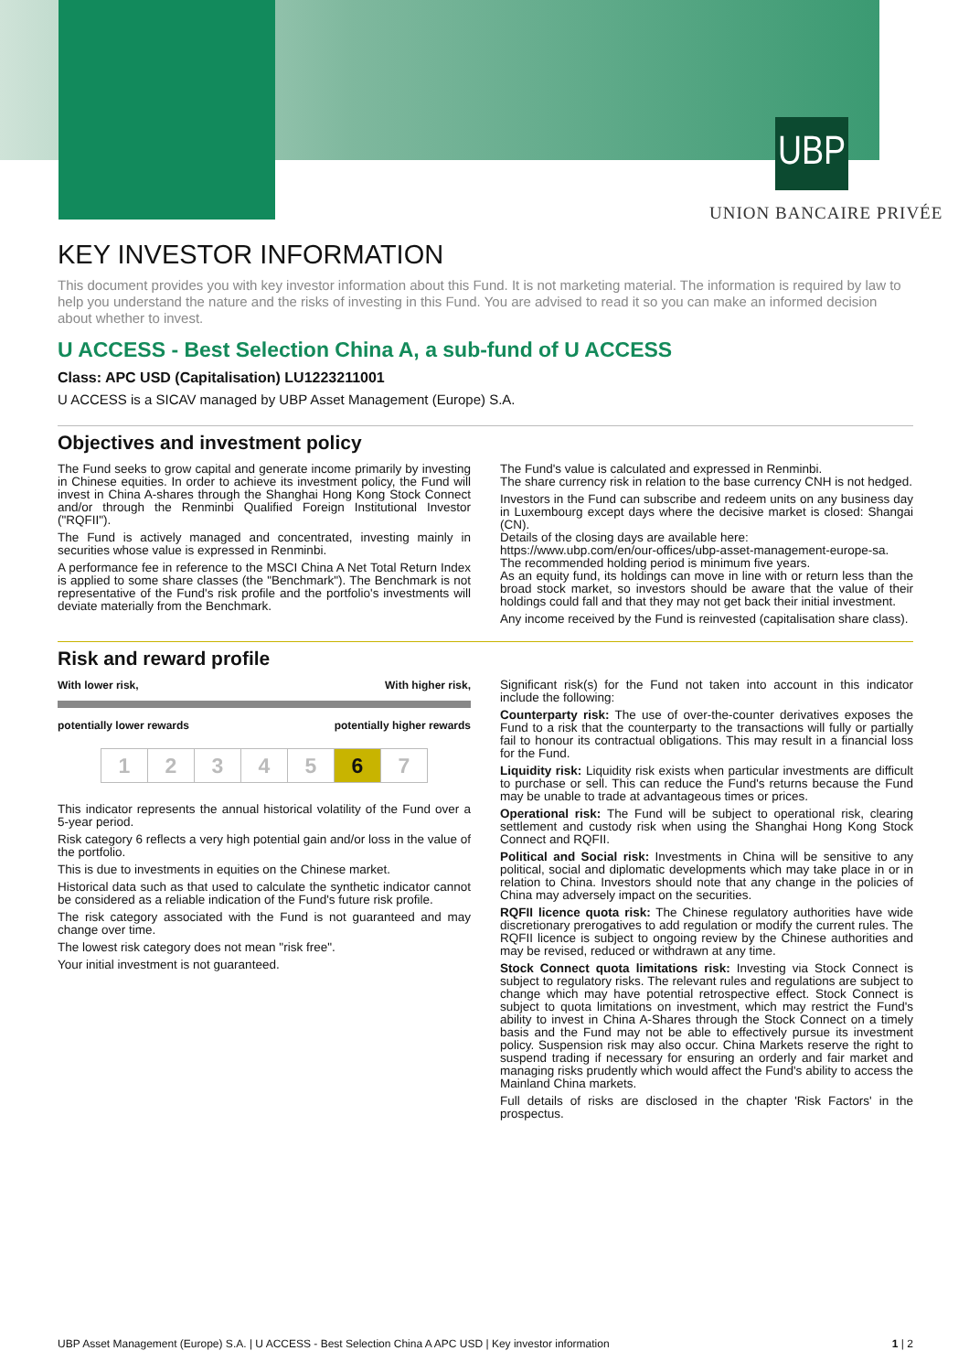UBP
UNION BANCAIRE PRIVÉE
KEY INVESTOR INFORMATION
This document provides you with key investor information about this Fund. It is not marketing material. The information is required by law to help you understand the nature and the risks of investing in this Fund. You are advised to read it so you can make an informed decision about whether to invest.
U ACCESS - Best Selection China A, a sub-fund of U ACCESS
Class: APC USD (Capitalisation) LU1223211001
U ACCESS is a SICAV managed by UBP Asset Management (Europe) S.A.
Objectives and investment policy
The Fund seeks to grow capital and generate income primarily by investing in Chinese equities. In order to achieve its investment policy, the Fund will invest in China A-shares through the Shanghai Hong Kong Stock Connect and/or through the Renminbi Qualified Foreign Institutional Investor ("RQFII").
The Fund is actively managed and concentrated, investing mainly in securities whose value is expressed in Renminbi.
A performance fee in reference to the MSCI China A Net Total Return Index is applied to some share classes (the "Benchmark"). The Benchmark is not representative of the Fund's risk profile and the portfolio's investments will deviate materially from the Benchmark.
The Fund's value is calculated and expressed in Renminbi.
The share currency risk in relation to the base currency CNH is not hedged.
Investors in the Fund can subscribe and redeem units on any business day in Luxembourg except days where the decisive market is closed: Shangai (CN).
Details of the closing days are available here:
https://www.ubp.com/en/our-offices/ubp-asset-management-europe-sa.
The recommended holding period is minimum five years.
As an equity fund, its holdings can move in line with or return less than the broad stock market, so investors should be aware that the value of their holdings could fall and that they may not get back their initial investment.
Any income received by the Fund is reinvested (capitalisation share class).
Risk and reward profile
With lower risk, With higher risk,
potentially lower rewards potentially higher rewards
| 1 | 2 | 3 | 4 | 5 | 6 | 7 |
This indicator represents the annual historical volatility of the Fund over a 5-year period.
Risk category 6 reflects a very high potential gain and/or loss in the value of the portfolio.
This is due to investments in equities on the Chinese market.
Historical data such as that used to calculate the synthetic indicator cannot be considered as a reliable indication of the Fund's future risk profile.
The risk category associated with the Fund is not guaranteed and may change over time.
The lowest risk category does not mean "risk free".
Your initial investment is not guaranteed.
Significant risk(s) for the Fund not taken into account in this indicator include the following:
Counterparty risk: The use of over-the-counter derivatives exposes the Fund to a risk that the counterparty to the transactions will fully or partially fail to honour its contractual obligations. This may result in a financial loss for the Fund.
Liquidity risk: Liquidity risk exists when particular investments are difficult to purchase or sell. This can reduce the Fund's returns because the Fund may be unable to trade at advantageous times or prices.
Operational risk: The Fund will be subject to operational risk, clearing settlement and custody risk when using the Shanghai Hong Kong Stock Connect and RQFII.
Political and Social risk: Investments in China will be sensitive to any political, social and diplomatic developments which may take place in or in relation to China. Investors should note that any change in the policies of China may adversely impact on the securities.
RQFII licence quota risk: The Chinese regulatory authorities have wide discretionary prerogatives to add regulation or modify the current rules. The RQFII licence is subject to ongoing review by the Chinese authorities and may be revised, reduced or withdrawn at any time.
Stock Connect quota limitations risk: Investing via Stock Connect is subject to regulatory risks. The relevant rules and regulations are subject to change which may have potential retrospective effect. Stock Connect is subject to quota limitations on investment, which may restrict the Fund's ability to invest in China A-Shares through the Stock Connect on a timely basis and the Fund may not be able to effectively pursue its investment policy. Suspension risk may also occur. China Markets reserve the right to suspend trading if necessary for ensuring an orderly and fair market and managing risks prudently which would affect the Fund's ability to access the Mainland China markets.
Full details of risks are disclosed in the chapter 'Risk Factors' in the prospectus.
UBP Asset Management (Europe) S.A. | U ACCESS - Best Selection China A APC USD | Key investor information 1 | 2